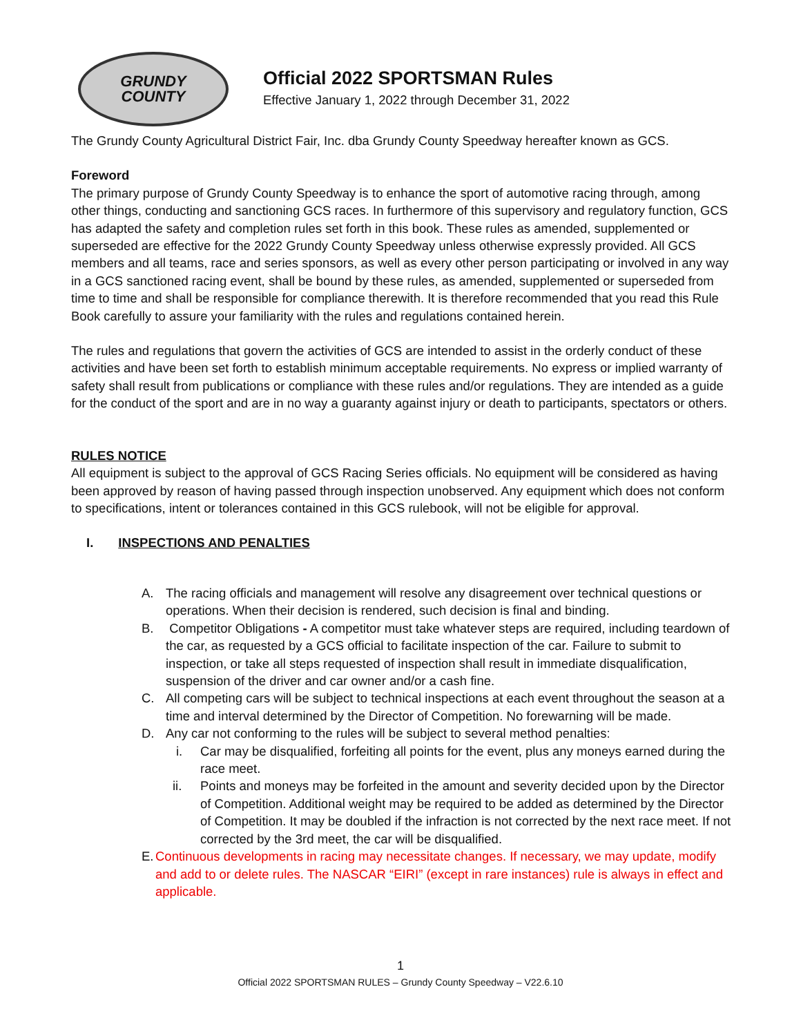GRUNDY
COUNTY
Official 2022 SPORTSMAN Rules
Effective January 1, 2022 through December 31, 2022
The Grundy County Agricultural District Fair, Inc. dba Grundy County Speedway hereafter known as GCS.
Foreword
The primary purpose of Grundy County Speedway is to enhance the sport of automotive racing through, among other things, conducting and sanctioning GCS races. In furthermore of this supervisory and regulatory function, GCS has adapted the safety and completion rules set forth in this book. These rules as amended, supplemented or superseded are effective for the 2022 Grundy County Speedway unless otherwise expressly provided. All GCS members and all teams, race and series sponsors, as well as every other person participating or involved in any way in a GCS sanctioned racing event, shall be bound by these rules, as amended, supplemented or superseded from time to time and shall be responsible for compliance therewith. It is therefore recommended that you read this Rule Book carefully to assure your familiarity with the rules and regulations contained herein.
The rules and regulations that govern the activities of GCS are intended to assist in the orderly conduct of these activities and have been set forth to establish minimum acceptable requirements. No express or implied warranty of safety shall result from publications or compliance with these rules and/or regulations. They are intended as a guide for the conduct of the sport and are in no way a guaranty against injury or death to participants, spectators or others.
RULES NOTICE
All equipment is subject to the approval of GCS Racing Series officials. No equipment will be considered as having been approved by reason of having passed through inspection unobserved. Any equipment which does not conform to specifications, intent or tolerances contained in this GCS rulebook, will not be eligible for approval.
I. INSPECTIONS AND PENALTIES
A. The racing officials and management will resolve any disagreement over technical questions or operations. When their decision is rendered, such decision is final and binding.
B. Competitor Obligations - A competitor must take whatever steps are required, including teardown of the car, as requested by a GCS official to facilitate inspection of the car. Failure to submit to inspection, or take all steps requested of inspection shall result in immediate disqualification, suspension of the driver and car owner and/or a cash fine.
C. All competing cars will be subject to technical inspections at each event throughout the season at a time and interval determined by the Director of Competition. No forewarning will be made.
D. Any car not conforming to the rules will be subject to several method penalties:
i. Car may be disqualified, forfeiting all points for the event, plus any moneys earned during the race meet.
ii. Points and moneys may be forfeited in the amount and severity decided upon by the Director of Competition. Additional weight may be required to be added as determined by the Director of Competition. It may be doubled if the infraction is not corrected by the next race meet. If not corrected by the 3rd meet, the car will be disqualified.
E. Continuous developments in racing may necessitate changes. If necessary, we may update, modify and add to or delete rules. The NASCAR “EIRI” (except in rare instances) rule is always in effect and applicable.
1
Official 2022 SPORTSMAN RULES – Grundy County Speedway – V22.6.10